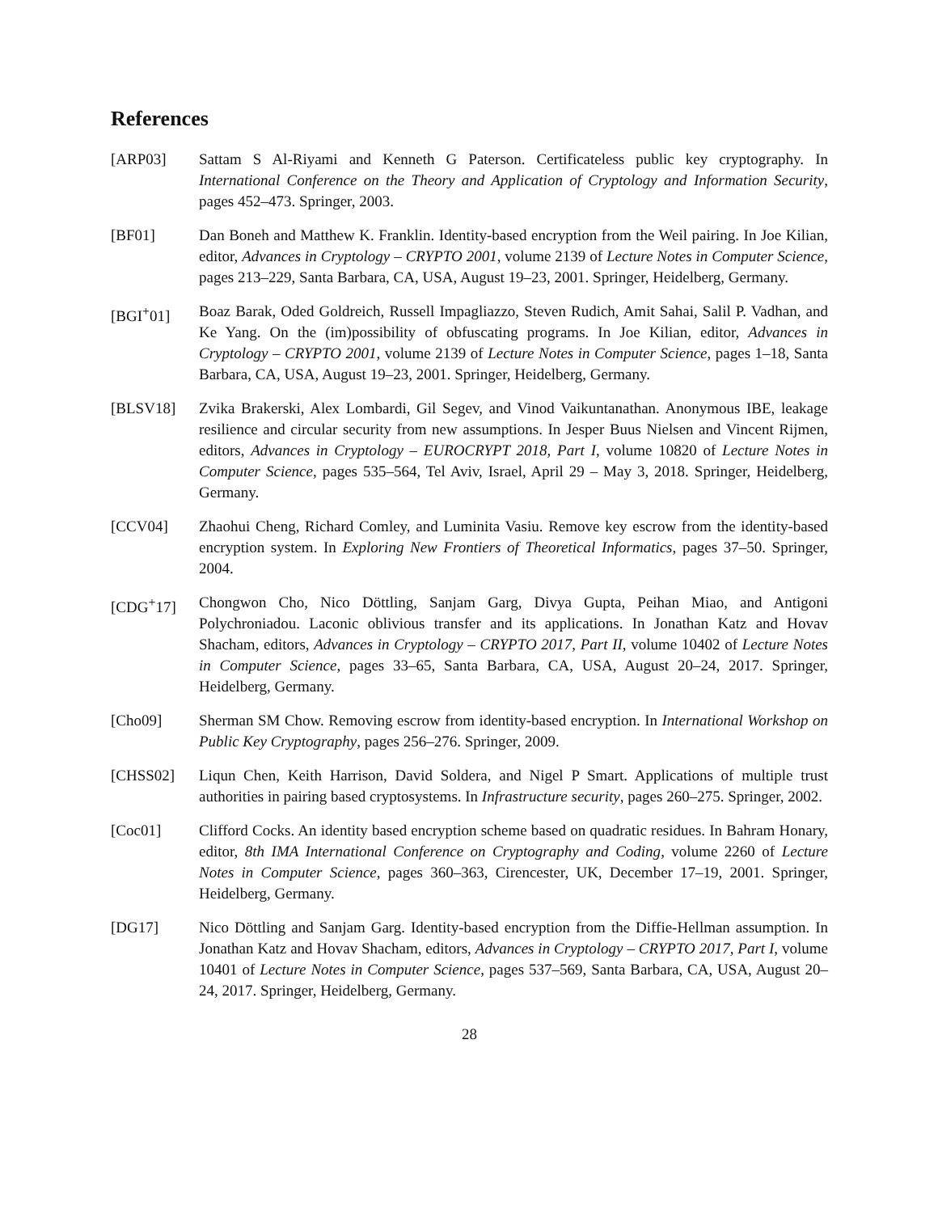References
[ARP03] Sattam S Al-Riyami and Kenneth G Paterson. Certificateless public key cryptography. In International Conference on the Theory and Application of Cryptology and Information Security, pages 452–473. Springer, 2003.
[BF01] Dan Boneh and Matthew K. Franklin. Identity-based encryption from the Weil pairing. In Joe Kilian, editor, Advances in Cryptology – CRYPTO 2001, volume 2139 of Lecture Notes in Computer Science, pages 213–229, Santa Barbara, CA, USA, August 19–23, 2001. Springer, Heidelberg, Germany.
[BGI<sup>+</sup>01] Boaz Barak, Oded Goldreich, Russell Impagliazzo, Steven Rudich, Amit Sahai, Salil P. Vadhan, and Ke Yang. On the (im)possibility of obfuscating programs. In Joe Kilian, editor, Advances in Cryptology – CRYPTO 2001, volume 2139 of Lecture Notes in Computer Science, pages 1–18, Santa Barbara, CA, USA, August 19–23, 2001. Springer, Heidelberg, Germany.
[BLSV18] Zvika Brakerski, Alex Lombardi, Gil Segev, and Vinod Vaikuntanathan. Anonymous IBE, leakage resilience and circular security from new assumptions. In Jesper Buus Nielsen and Vincent Rijmen, editors, Advances in Cryptology – EUROCRYPT 2018, Part I, volume 10820 of Lecture Notes in Computer Science, pages 535–564, Tel Aviv, Israel, April 29 – May 3, 2018. Springer, Heidelberg, Germany.
[CCV04] Zhaohui Cheng, Richard Comley, and Luminita Vasiu. Remove key escrow from the identity-based encryption system. In Exploring New Frontiers of Theoretical Informatics, pages 37–50. Springer, 2004.
[CDG<sup>+</sup>17] Chongwon Cho, Nico Döttling, Sanjam Garg, Divya Gupta, Peihan Miao, and Antigoni Polychroniadou. Laconic oblivious transfer and its applications. In Jonathan Katz and Hovav Shacham, editors, Advances in Cryptology – CRYPTO 2017, Part II, volume 10402 of Lecture Notes in Computer Science, pages 33–65, Santa Barbara, CA, USA, August 20–24, 2017. Springer, Heidelberg, Germany.
[Cho09] Sherman SM Chow. Removing escrow from identity-based encryption. In International Workshop on Public Key Cryptography, pages 256–276. Springer, 2009.
[CHSS02] Liqun Chen, Keith Harrison, David Soldera, and Nigel P Smart. Applications of multiple trust authorities in pairing based cryptosystems. In Infrastructure security, pages 260–275. Springer, 2002.
[Coc01] Clifford Cocks. An identity based encryption scheme based on quadratic residues. In Bahram Honary, editor, 8th IMA International Conference on Cryptography and Coding, volume 2260 of Lecture Notes in Computer Science, pages 360–363, Cirencester, UK, December 17–19, 2001. Springer, Heidelberg, Germany.
[DG17] Nico Döttling and Sanjam Garg. Identity-based encryption from the Diffie-Hellman assumption. In Jonathan Katz and Hovav Shacham, editors, Advances in Cryptology – CRYPTO 2017, Part I, volume 10401 of Lecture Notes in Computer Science, pages 537–569, Santa Barbara, CA, USA, August 20–24, 2017. Springer, Heidelberg, Germany.
28